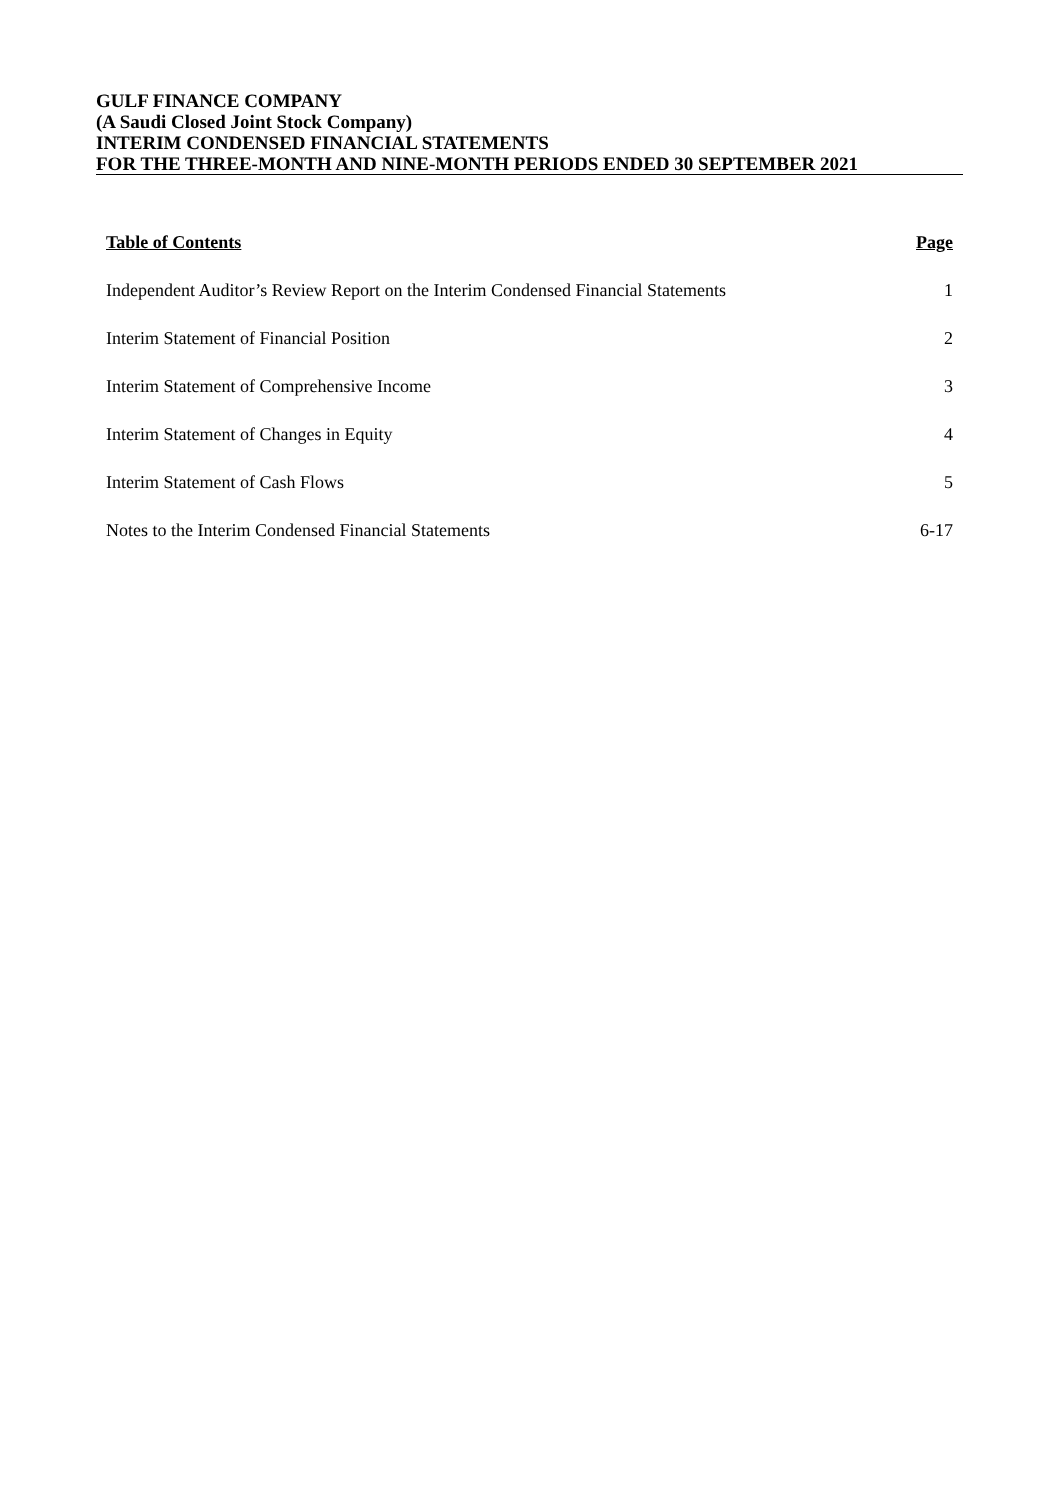GULF FINANCE COMPANY
(A Saudi Closed Joint Stock Company)
INTERIM CONDENSED FINANCIAL STATEMENTS
FOR THE THREE-MONTH AND NINE-MONTH PERIODS ENDED 30 SEPTEMBER 2021
| Table of Contents | Page |
| --- | --- |
| Independent Auditor’s Review Report on the Interim Condensed Financial Statements | 1 |
| Interim Statement of Financial Position | 2 |
| Interim Statement of Comprehensive Income | 3 |
| Interim Statement of Changes in Equity | 4 |
| Interim Statement of Cash Flows | 5 |
| Notes to the Interim Condensed Financial Statements | 6-17 |